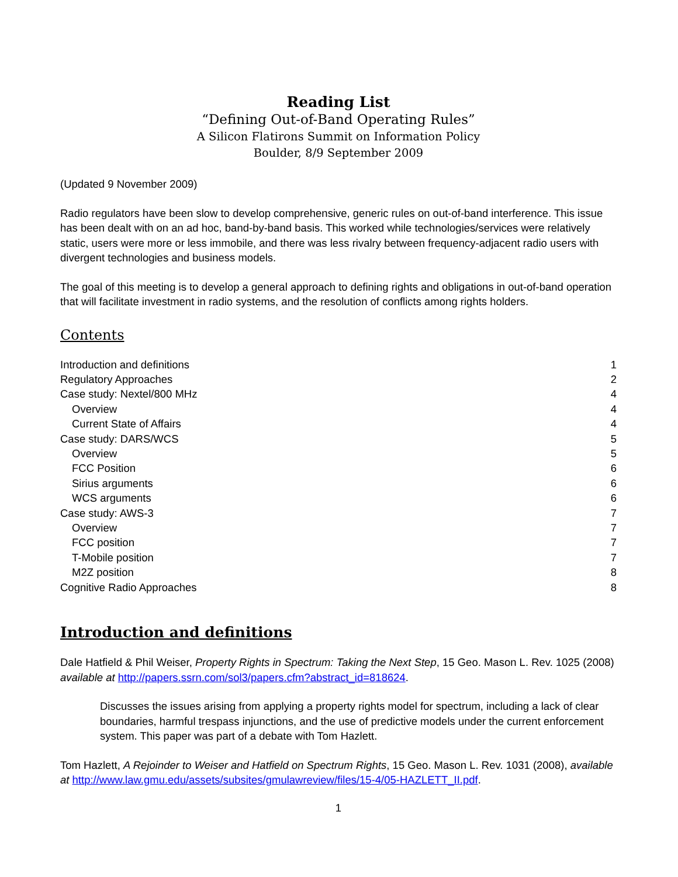Reading List
“Defining Out-of-Band Operating Rules”
A Silicon Flatirons Summit on Information Policy
Boulder, 8/9 September 2009
(Updated 9 November 2009)
Radio regulators have been slow to develop comprehensive, generic rules on out-of-band interference. This issue has been dealt with on an ad hoc, band-by-band basis. This worked while technologies/services were relatively static, users were more or less immobile, and there was less rivalry between frequency-adjacent radio users with divergent technologies and business models.
The goal of this meeting is to develop a general approach to defining rights and obligations in out-of-band operation that will facilitate investment in radio systems, and the resolution of conflicts among rights holders.
Contents
Introduction and definitions 1
Regulatory Approaches 2
Case study: Nextel/800 MHz 4
Overview 4
Current State of Affairs 4
Case study: DARS/WCS 5
Overview 5
FCC Position 6
Sirius arguments 6
WCS arguments 6
Case study: AWS-3 7
Overview 7
FCC position 7
T-Mobile position 7
M2Z position 8
Cognitive Radio Approaches 8
Introduction and definitions
Dale Hatfield & Phil Weiser, Property Rights in Spectrum: Taking the Next Step, 15 Geo. Mason L. Rev. 1025 (2008) available at http://papers.ssrn.com/sol3/papers.cfm?abstract_id=818624.
Discusses the issues arising from applying a property rights model for spectrum, including a lack of clear boundaries, harmful trespass injunctions, and the use of predictive models under the current enforcement system. This paper was part of a debate with Tom Hazlett.
Tom Hazlett, A Rejoinder to Weiser and Hatfield on Spectrum Rights, 15 Geo. Mason L. Rev. 1031 (2008), available at http://www.law.gmu.edu/assets/subsites/gmulawreview/files/15-4/05-HAZLETT_II.pdf.
1